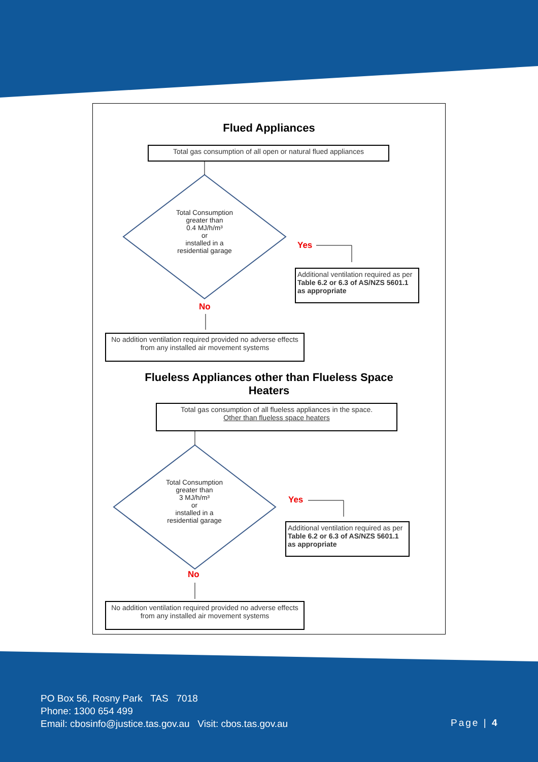Flued Appliances
Total gas consumption of all open or natural flued appliances
Total Consumption
greater than
0.4 MJ/h/m³
or
installed in a
residential garage
Yes
Additional ventilation required as per Table 6.2 or 6.3 of AS/NZS 5601.1 as appropriate
No
No addition ventilation required provided no adverse effects from any installed air movement systems
Flueless Appliances other than Flueless Space
Heaters
Total gas consumption of all flueless appliances in the space.
Other than flueless space heaters
Total Consumption
greater than
3 MJ/h/m³
or
installed in a
residential garage
Yes
Additional ventilation required as per Table 6.2 or 6.3 of AS/NZS 5601.1 as appropriate
No
No addition ventilation required provided no adverse effects from any installed air movement systems
PO Box 56, Rosny Park TAS 7018
Phone: 1300 654 499
Email: cbosinfo@justice.tas.gov.au Visit: cbos.tas.gov.au
Page | 4